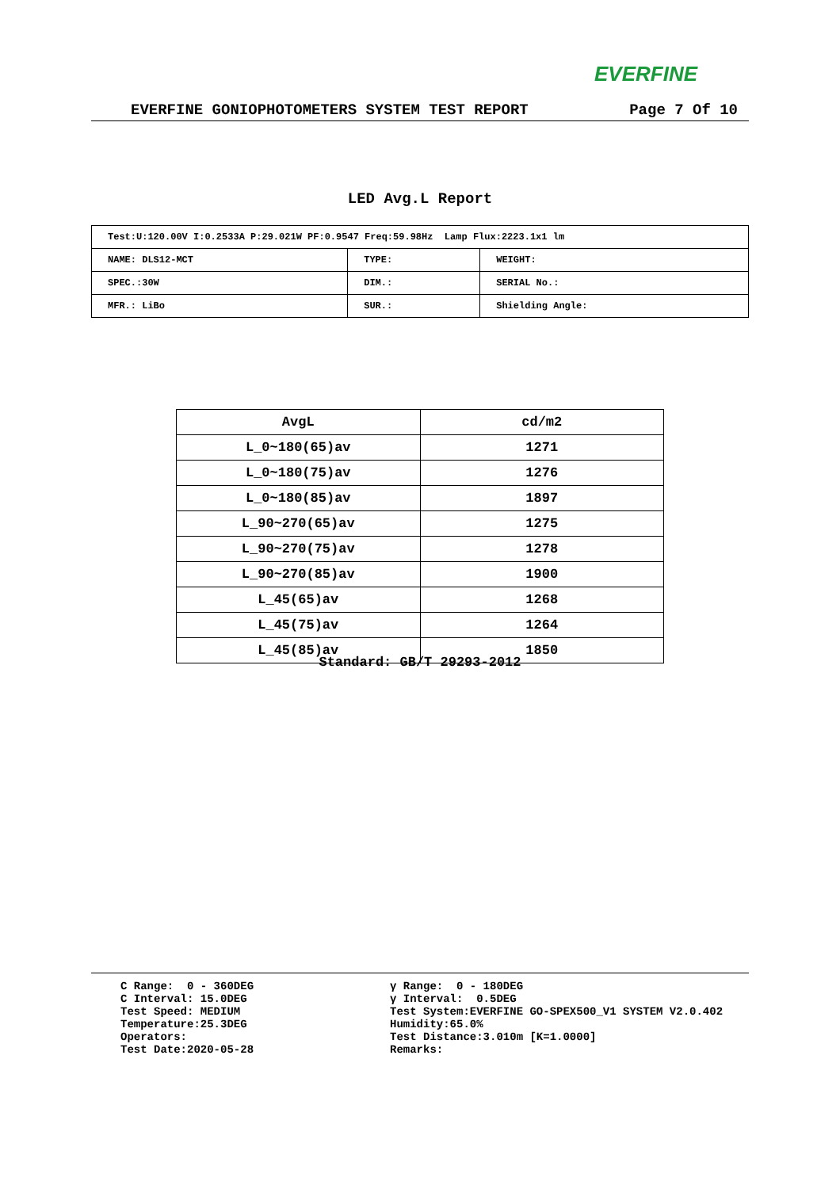EVERFINE
EVERFINE GONIOPHOTOMETERS SYSTEM TEST REPORT Page 7 Of 10
LED Avg.L Report
| Test:U:120.00V I:0.2533A P:29.021W PF:0.9547 Freq:59.98Hz Lamp Flux:2223.1x1 lm | | |
| NAME: DLS12-MCT | TYPE: | WEIGHT: |
| SPEC.:30W | DIM.: | SERIAL No.: |
| MFR.: LiBo | SUR.: | Shielding Angle: |
| AvgL | cd/m2 |
| --- | --- |
| L_0~180(65)av | 1271 |
| L_0~180(75)av | 1276 |
| L_0~180(85)av | 1897 |
| L_90~270(65)av | 1275 |
| L_90~270(75)av | 1278 |
| L_90~270(85)av | 1900 |
| L_45(65)av | 1268 |
| L_45(75)av | 1264 |
| L_45(85)av | 1850 |
Standard: GB/T 29293-2012
C Range: 0 - 360DEG C Interval: 15.0DEG Test Speed: MEDIUM Temperature:25.3DEG Operators: Test Date:2020-05-28
γ Range: 0 - 180DEG γ Interval: 0.5DEG Test System:EVERFINE GO-SPEX500_V1 SYSTEM V2.0.402 Humidity:65.0% Test Distance:3.010m [K=1.0000] Remarks: